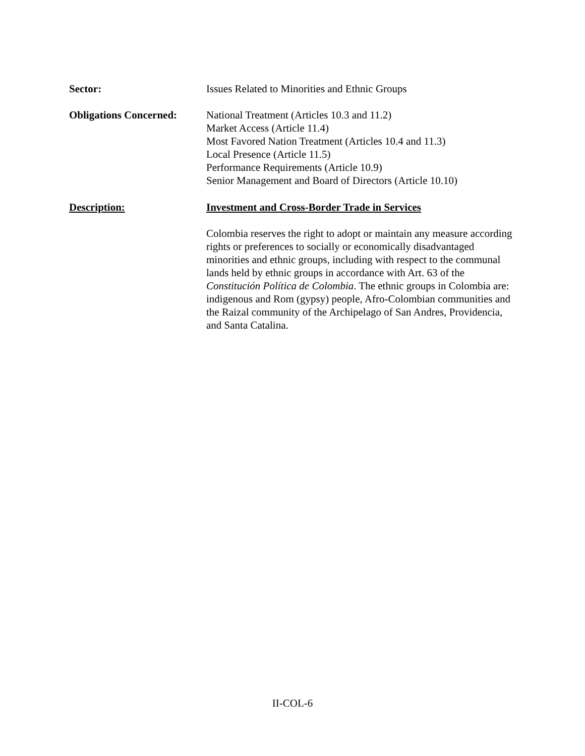Sector: Issues Related to Minorities and Ethnic Groups
Obligations Concerned:
National Treatment (Articles 10.3 and 11.2)
Market Access (Article 11.4)
Most Favored Nation Treatment (Articles 10.4 and 11.3)
Local Presence (Article 11.5)
Performance Requirements (Article 10.9)
Senior Management and Board of Directors (Article 10.10)
Description: Investment and Cross-Border Trade in Services
Colombia reserves the right to adopt or maintain any measure according rights or preferences to socially or economically disadvantaged minorities and ethnic groups, including with respect to the communal lands held by ethnic groups in accordance with Art. 63 of the Constitución Política de Colombia. The ethnic groups in Colombia are: indigenous and Rom (gypsy) people, Afro-Colombian communities and the Raizal community of the Archipelago of San Andres, Providencia, and Santa Catalina.
II-COL-6